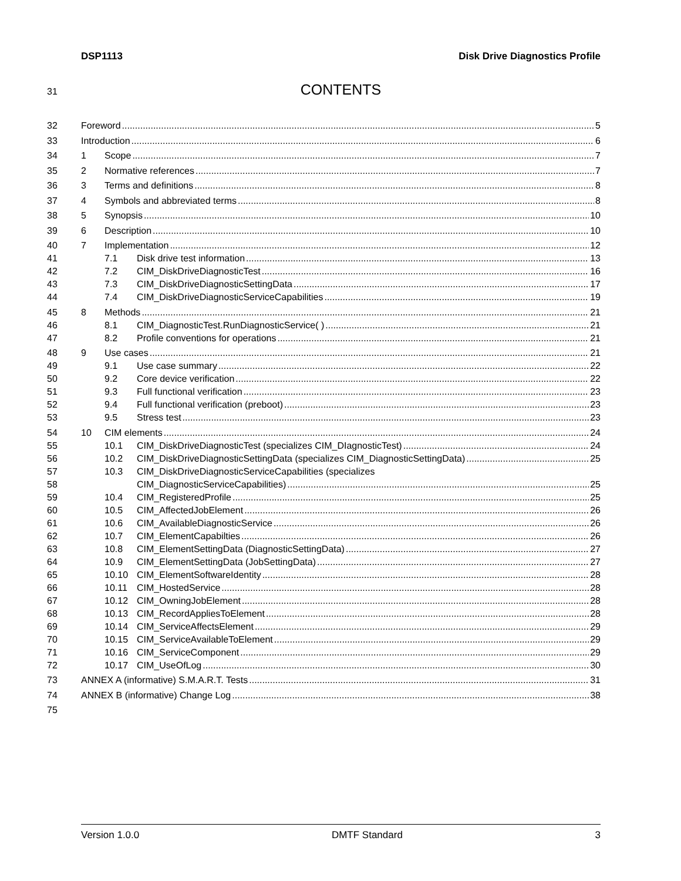DSP1113 Disk Drive Diagnostics Profile
31 CONTENTS
32 Foreword 5
33 Introduction 6
34 1 Scope 7
35 2 Normative references 7
36 3 Terms and definitions 8
37 4 Symbols and abbreviated terms 8
38 5 Synopsis 10
39 6 Description 10
40 7 Implementation 12
41 7.1 Disk drive test information 13
42 7.2 CIM_DiskDriveDiagnosticTest 16
43 7.3 CIM_DiskDriveDiagnosticSettingData 17
44 7.4 CIM_DiskDriveDiagnosticServiceCapabilities 19
45 8 Methods 21
46 8.1 CIM_DiagnosticTest.RunDiagnosticService( ) 21
47 8.2 Profile conventions for operations 21
48 9 Use cases 21
49 9.1 Use case summary 22
50 9.2 Core device verification 22
51 9.3 Full functional verification 23
52 9.4 Full functional verification (preboot) 23
53 9.5 Stress test 23
54 10 CIM elements 24
55 10.1 CIM_DiskDriveDiagnosticTest (specializes CIM_DIagnosticTest) 24
56 10.2 CIM_DiskDriveDiagnosticSettingData (specializes CIM_DiagnosticSettingData) 25
57 10.3 CIM_DiskDriveDiagnosticServiceCapabilities (specializes
58 CIM_DiagnosticServiceCapabilities) 25
59 10.4 CIM_RegisteredProfile 25
60 10.5 CIM_AffectedJobElement 26
61 10.6 CIM_AvailableDiagnosticService 26
62 10.7 CIM_ElementCapabilties 26
63 10.8 CIM_ElementSettingData (DiagnosticSettingData) 27
64 10.9 CIM_ElementSettingData (JobSettingData) 27
65 10.10 CIM_ElementSoftwareIdentity 28
66 10.11 CIM_HostedService 28
67 10.12 CIM_OwningJobElement 28
68 10.13 CIM_RecordAppliesToElement 28
69 10.14 CIM_ServiceAffectsElement 29
70 10.15 CIM_ServiceAvailableToElement 29
71 10.16 CIM_ServiceComponent 29
72 10.17 CIM_UseOfLog 30
73 ANNEX A (informative) S.M.A.R.T. Tests 31
74 ANNEX B (informative) Change Log 38
75
Version 1.0.0 DMTF Standard 3